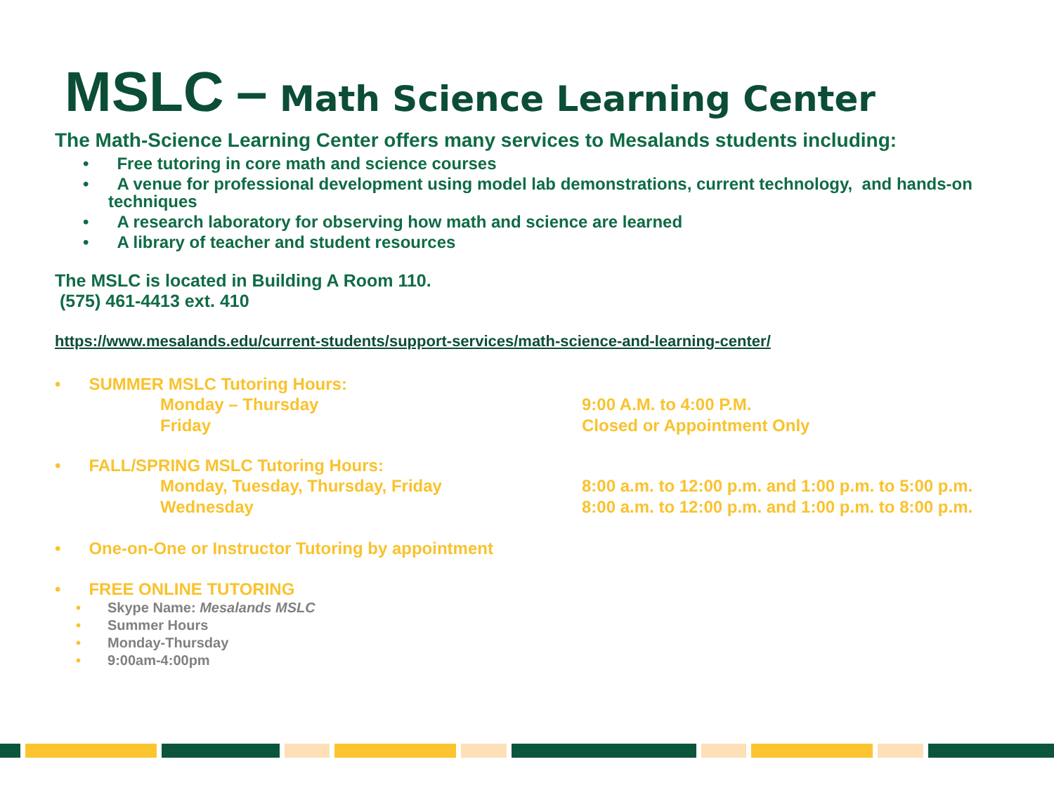MSLC – Math Science Learning Center
The Math-Science Learning Center offers many services to Mesalands students including:
• Free tutoring in core math and science courses
• A venue for professional development using model lab demonstrations, current technology, and hands-on techniques
• A research laboratory for observing how math and science are learned
• A library of teacher and student resources
The MSLC is located in Building A Room 110.
(575) 461-4413 ext. 410
https://www.mesalands.edu/current-students/support-services/math-science-and-learning-center/
• SUMMER MSLC Tutoring Hours:
Monday – Thursday 9:00 A.M. to 4:00 P.M.
Friday Closed or Appointment Only
• FALL/SPRING MSLC Tutoring Hours:
Monday, Tuesday, Thursday, Friday 8:00 a.m. to 12:00 p.m. and 1:00 p.m. to 5:00 p.m.
Wednesday 8:00 a.m. to 12:00 p.m. and 1:00 p.m. to 8:00 p.m.
• One-on-One or Instructor Tutoring by appointment
• FREE ONLINE TUTORING
• Skype Name: Mesalands MSLC
• Summer Hours
• Monday-Thursday
• 9:00am-4:00pm